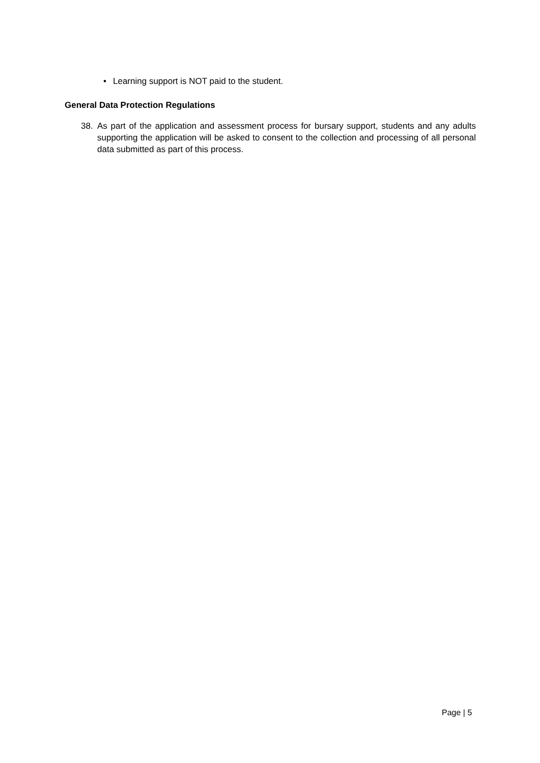• Learning support is NOT paid to the student.
General Data Protection Regulations
38. As part of the application and assessment process for bursary support, students and any adults supporting the application will be asked to consent to the collection and processing of all personal data submitted as part of this process.
Page | 5